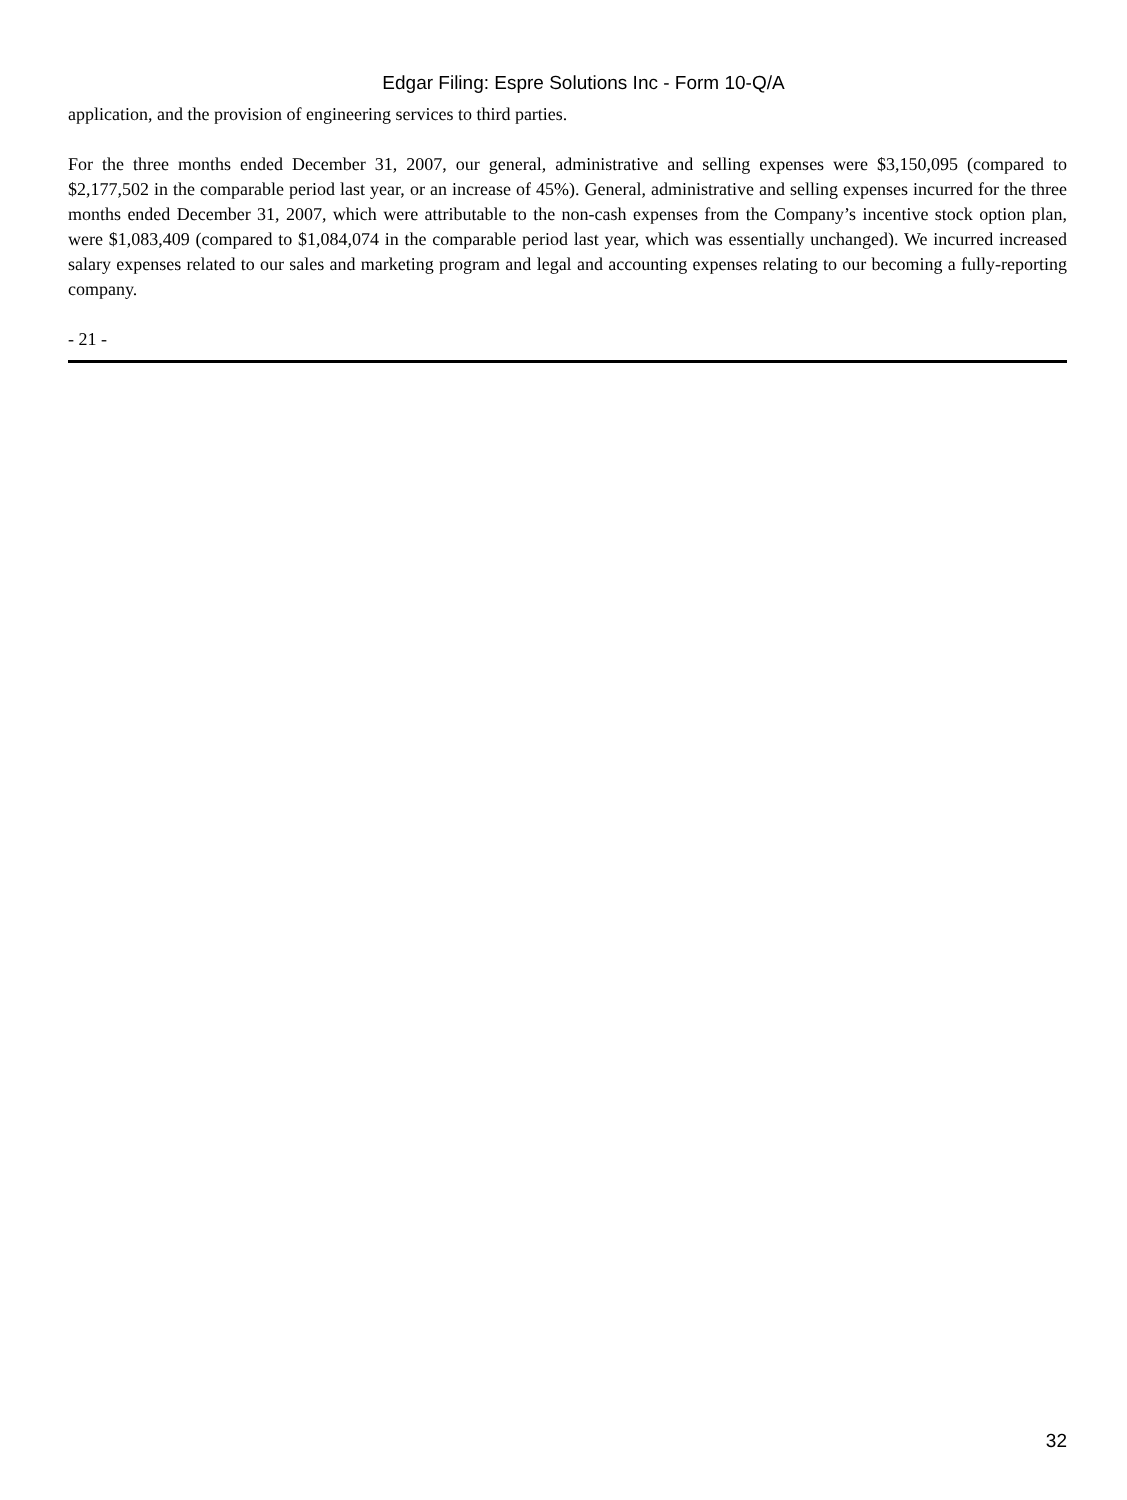Edgar Filing: Espre Solutions Inc - Form 10-Q/A
application, and the provision of engineering services to third parties.
For the three months ended December 31, 2007, our general, administrative and selling expenses were $3,150,095 (compared to $2,177,502 in the comparable period last year, or an increase of 45%). General, administrative and selling expenses incurred for the three months ended December 31, 2007, which were attributable to the non-cash expenses from the Company’s incentive stock option plan, were $1,083,409 (compared to $1,084,074 in the comparable period last year, which was essentially unchanged). We incurred increased salary expenses related to our sales and marketing program and legal and accounting expenses relating to our becoming a fully-reporting company.
- 21 -
32